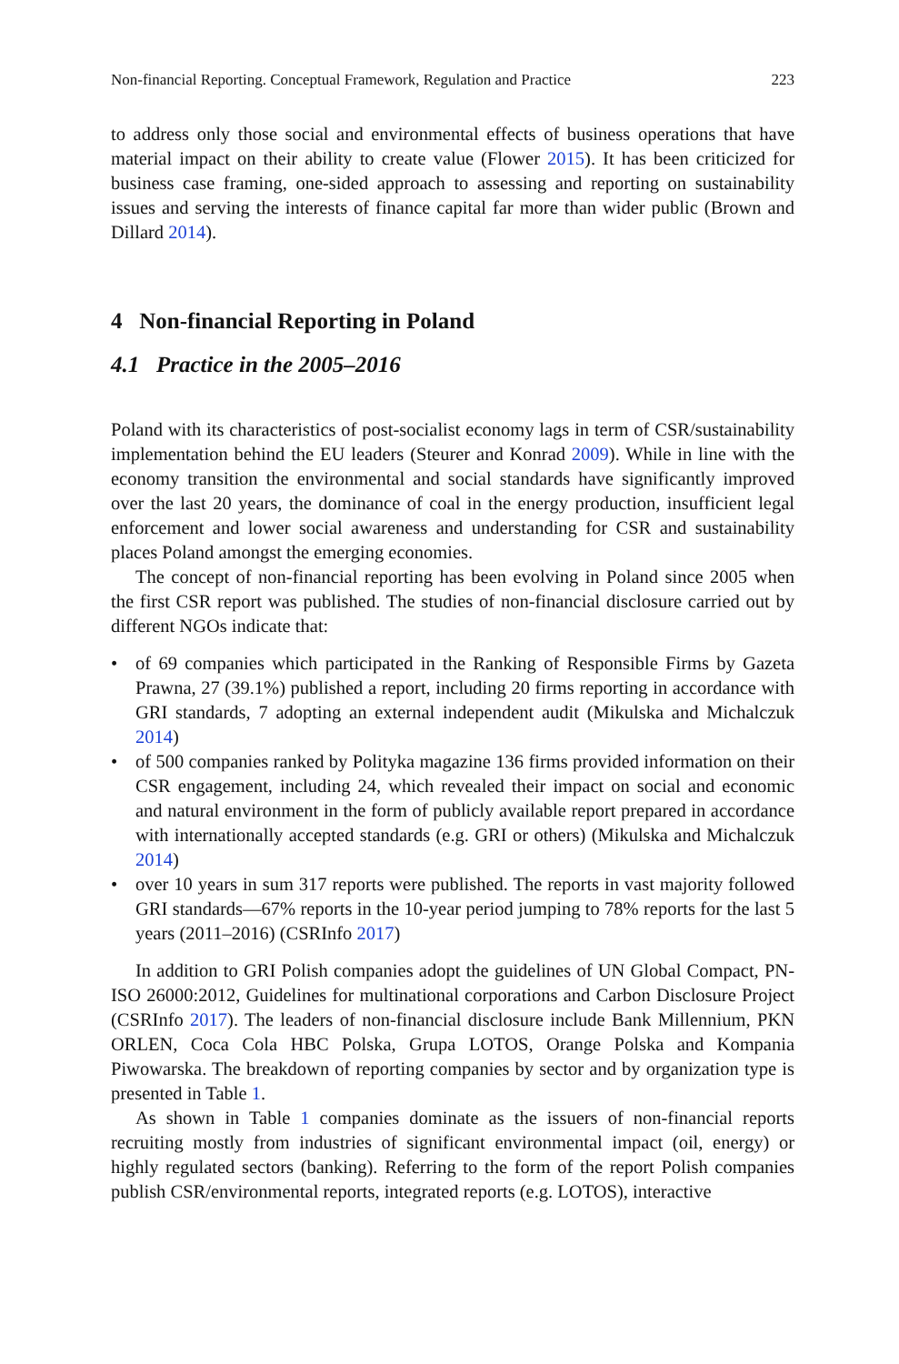Non-financial Reporting. Conceptual Framework, Regulation and Practice 223
to address only those social and environmental effects of business operations that have material impact on their ability to create value (Flower 2015). It has been criticized for business case framing, one-sided approach to assessing and reporting on sustainability issues and serving the interests of finance capital far more than wider public (Brown and Dillard 2014).
4 Non-financial Reporting in Poland
4.1 Practice in the 2005–2016
Poland with its characteristics of post-socialist economy lags in term of CSR/sustainability implementation behind the EU leaders (Steurer and Konrad 2009). While in line with the economy transition the environmental and social standards have significantly improved over the last 20 years, the dominance of coal in the energy production, insufficient legal enforcement and lower social awareness and understanding for CSR and sustainability places Poland amongst the emerging economies.
The concept of non-financial reporting has been evolving in Poland since 2005 when the first CSR report was published. The studies of non-financial disclosure carried out by different NGOs indicate that:
• of 69 companies which participated in the Ranking of Responsible Firms by Gazeta Prawna, 27 (39.1%) published a report, including 20 firms reporting in accordance with GRI standards, 7 adopting an external independent audit (Mikulska and Michalczuk 2014)
• of 500 companies ranked by Polityka magazine 136 firms provided information on their CSR engagement, including 24, which revealed their impact on social and economic and natural environment in the form of publicly available report prepared in accordance with internationally accepted standards (e.g. GRI or others) (Mikulska and Michalczuk 2014)
• over 10 years in sum 317 reports were published. The reports in vast majority followed GRI standards—67% reports in the 10-year period jumping to 78% reports for the last 5 years (2011–2016) (CSRInfo 2017)
In addition to GRI Polish companies adopt the guidelines of UN Global Compact, PN-ISO 26000:2012, Guidelines for multinational corporations and Carbon Disclosure Project (CSRInfo 2017). The leaders of non-financial disclosure include Bank Millennium, PKN ORLEN, Coca Cola HBC Polska, Grupa LOTOS, Orange Polska and Kompania Piwowarska. The breakdown of reporting companies by sector and by organization type is presented in Table 1.
As shown in Table 1 companies dominate as the issuers of non-financial reports recruiting mostly from industries of significant environmental impact (oil, energy) or highly regulated sectors (banking). Referring to the form of the report Polish companies publish CSR/environmental reports, integrated reports (e.g. LOTOS), interactive